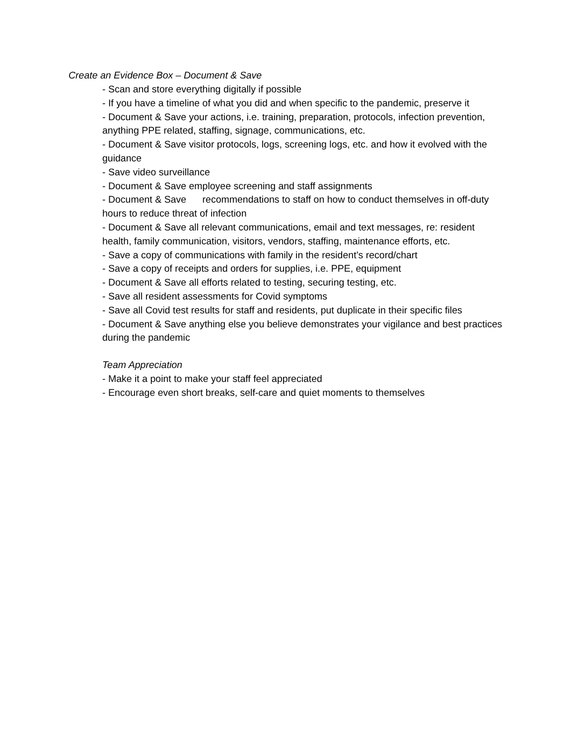Create an Evidence Box – Document & Save
- Scan and store everything digitally if possible
- If you have a timeline of what you did and when specific to the pandemic, preserve it
- Document & Save your actions, i.e. training, preparation, protocols, infection prevention, anything PPE related, staffing, signage, communications, etc.
- Document & Save visitor protocols, logs, screening logs, etc. and how it evolved with the guidance
- Save video surveillance
- Document & Save employee screening and staff assignments
- Document & Save recommendations to staff on how to conduct themselves in off-duty hours to reduce threat of infection
- Document & Save all relevant communications, email and text messages, re: resident health, family communication, visitors, vendors, staffing, maintenance efforts, etc.
- Save a copy of communications with family in the resident’s record/chart
- Save a copy of receipts and orders for supplies, i.e. PPE, equipment
- Document & Save all efforts related to testing, securing testing, etc.
- Save all resident assessments for Covid symptoms
- Save all Covid test results for staff and residents, put duplicate in their specific files
- Document & Save anything else you believe demonstrates your vigilance and best practices during the pandemic
Team Appreciation
- Make it a point to make your staff feel appreciated
- Encourage even short breaks, self-care and quiet moments to themselves